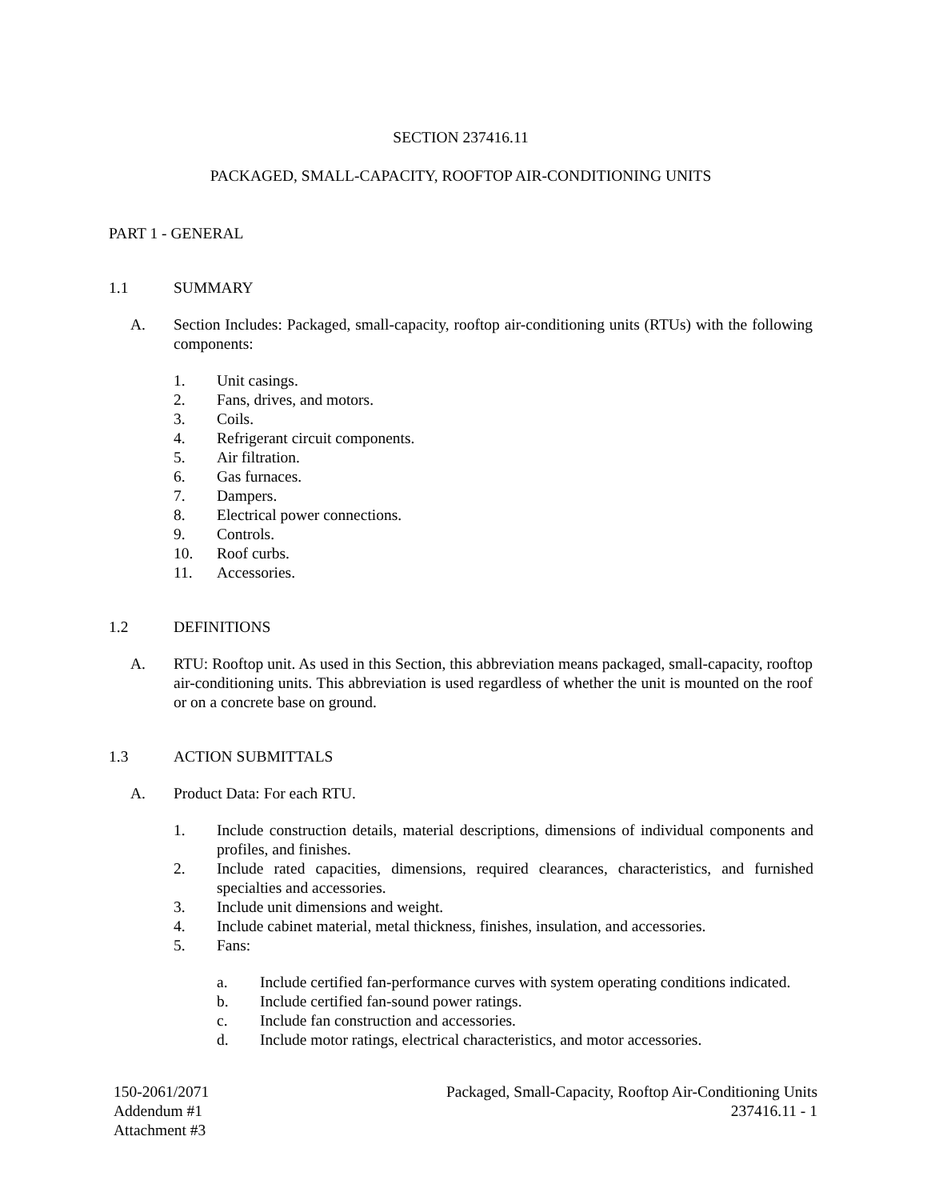SECTION 237416.11
PACKAGED, SMALL-CAPACITY, ROOFTOP AIR-CONDITIONING UNITS
PART 1 - GENERAL
1.1 SUMMARY
A. Section Includes: Packaged, small-capacity, rooftop air-conditioning units (RTUs) with the following components:
1. Unit casings.
2. Fans, drives, and motors.
3. Coils.
4. Refrigerant circuit components.
5. Air filtration.
6. Gas furnaces.
7. Dampers.
8. Electrical power connections.
9. Controls.
10. Roof curbs.
11. Accessories.
1.2 DEFINITIONS
A. RTU: Rooftop unit. As used in this Section, this abbreviation means packaged, small-capacity, rooftop air-conditioning units. This abbreviation is used regardless of whether the unit is mounted on the roof or on a concrete base on ground.
1.3 ACTION SUBMITTALS
A. Product Data: For each RTU.
1. Include construction details, material descriptions, dimensions of individual components and profiles, and finishes.
2. Include rated capacities, dimensions, required clearances, characteristics, and furnished specialties and accessories.
3. Include unit dimensions and weight.
4. Include cabinet material, metal thickness, finishes, insulation, and accessories.
5. Fans:
a. Include certified fan-performance curves with system operating conditions indicated.
b. Include certified fan-sound power ratings.
c. Include fan construction and accessories.
d. Include motor ratings, electrical characteristics, and motor accessories.
150-2061/2071
Addendum #1
Attachment #3
Packaged, Small-Capacity, Rooftop Air-Conditioning Units
237416.11 - 1